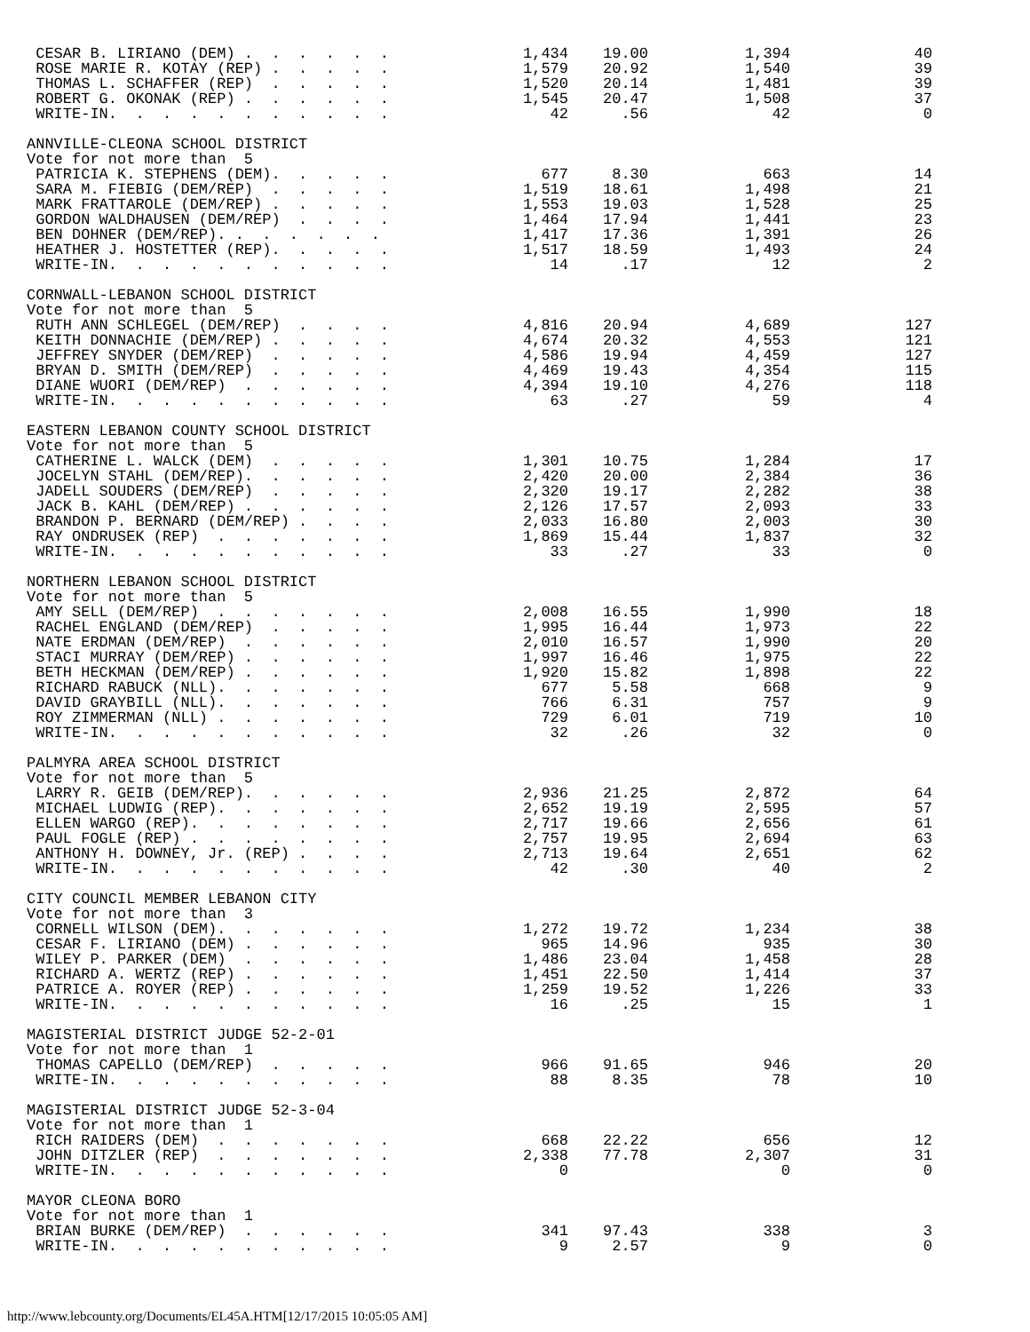| CESAR B. LIRIANO (DEM) . . . . . . | 1,434 | 19.00 | 1,394 | 40 |
| ROSE MARIE R. KOTAY (REP) . . . . . | 1,579 | 20.92 | 1,540 | 39 |
| THOMAS L. SCHAFFER (REP) . . . . . | 1,520 | 20.14 | 1,481 | 39 |
| ROBERT G. OKONAK (REP) . . . . . . | 1,545 | 20.47 | 1,508 | 37 |
| WRITE-IN. . . . . . . . . . . | 42 | .56 | 42 | 0 |
| ANNVILLE-CLEONA SCHOOL DISTRICT | | | | |
| Vote for not more than 5 | | | | |
| PATRICIA K. STEPHENS (DEM). . . . . | 677 | 8.30 | 663 | 14 |
| SARA M. FIEBIG (DEM/REP) . . . . . | 1,519 | 18.61 | 1,498 | 21 |
| MARK FRATTAROLE (DEM/REP) . . . . . | 1,553 | 19.03 | 1,528 | 25 |
| GORDON WALDHAUSEN (DEM/REP) . . . . | 1,464 | 17.94 | 1,441 | 23 |
| BEN DOHNER (DEM/REP). . . . . . . | 1,417 | 17.36 | 1,391 | 26 |
| HEATHER J. HOSTETTER (REP). . . . . | 1,517 | 18.59 | 1,493 | 24 |
| WRITE-IN. . . . . . . . . . . | 14 | .17 | 12 | 2 |
| CORNWALL-LEBANON SCHOOL DISTRICT | | | | |
| Vote for not more than 5 | | | | |
| RUTH ANN SCHLEGEL (DEM/REP) . . . . | 4,816 | 20.94 | 4,689 | 127 |
| KEITH DONNACHIE (DEM/REP) . . . . . | 4,674 | 20.32 | 4,553 | 121 |
| JEFFREY SNYDER (DEM/REP) . . . . . | 4,586 | 19.94 | 4,459 | 127 |
| BRYAN D. SMITH (DEM/REP) . . . . . | 4,469 | 19.43 | 4,354 | 115 |
| DIANE WUORI (DEM/REP) . . . . . . | 4,394 | 19.10 | 4,276 | 118 |
| WRITE-IN. . . . . . . . . . . | 63 | .27 | 59 | 4 |
| EASTERN LEBANON COUNTY SCHOOL DISTRICT | | | | |
| Vote for not more than 5 | | | | |
| CATHERINE L. WALCK (DEM) . . . . . | 1,301 | 10.75 | 1,284 | 17 |
| JOCELYN STAHL (DEM/REP). . . . . . | 2,420 | 20.00 | 2,384 | 36 |
| JADELL SOUDERS (DEM/REP) . . . . . | 2,320 | 19.17 | 2,282 | 38 |
| JACK B. KAHL (DEM/REP) . . . . . . | 2,126 | 17.57 | 2,093 | 33 |
| BRANDON P. BERNARD (DEM/REP) . . . . | 2,033 | 16.80 | 2,003 | 30 |
| RAY ONDRUSEK (REP) . . . . . . . | 1,869 | 15.44 | 1,837 | 32 |
| WRITE-IN. . . . . . . . . . . | 33 | .27 | 33 | 0 |
| NORTHERN LEBANON SCHOOL DISTRICT | | | | |
| Vote for not more than 5 | | | | |
| AMY SELL (DEM/REP) . . . . . . . | 2,008 | 16.55 | 1,990 | 18 |
| RACHEL ENGLAND (DEM/REP) . . . . . | 1,995 | 16.44 | 1,973 | 22 |
| NATE ERDMAN (DEM/REP) . . . . . . | 2,010 | 16.57 | 1,990 | 20 |
| STACI MURRAY (DEM/REP) . . . . . . | 1,997 | 16.46 | 1,975 | 22 |
| BETH HECKMAN (DEM/REP) . . . . . . | 1,920 | 15.82 | 1,898 | 22 |
| RICHARD RABUCK (NLL). . . . . . . | 677 | 5.58 | 668 | 9 |
| DAVID GRAYBILL (NLL). . . . . . . | 766 | 6.31 | 757 | 9 |
| ROY ZIMMERMAN (NLL) . . . . . . . | 729 | 6.01 | 719 | 10 |
| WRITE-IN. . . . . . . . . . . | 32 | .26 | 32 | 0 |
| PALMYRA AREA SCHOOL DISTRICT | | | | |
| Vote for not more than 5 | | | | |
| LARRY R. GEIB (DEM/REP). . . . . . | 2,936 | 21.25 | 2,872 | 64 |
| MICHAEL LUDWIG (REP). . . . . . . | 2,652 | 19.19 | 2,595 | 57 |
| ELLEN WARGO (REP). . . . . . . . | 2,717 | 19.66 | 2,656 | 61 |
| PAUL FOGLE (REP) . . . . . . . . | 2,757 | 19.95 | 2,694 | 63 |
| ANTHONY H. DOWNEY, Jr. (REP) . . . . | 2,713 | 19.64 | 2,651 | 62 |
| WRITE-IN. . . . . . . . . . . | 42 | .30 | 40 | 2 |
| CITY COUNCIL MEMBER LEBANON CITY | | | | |
| Vote for not more than 3 | | | | |
| CORNELL WILSON (DEM). . . . . . . | 1,272 | 19.72 | 1,234 | 38 |
| CESAR F. LIRIANO (DEM) . . . . . . | 965 | 14.96 | 935 | 30 |
| WILEY P. PARKER (DEM) . . . . . . | 1,486 | 23.04 | 1,458 | 28 |
| RICHARD A. WERTZ (REP) . . . . . . | 1,451 | 22.50 | 1,414 | 37 |
| PATRICE A. ROYER (REP) . . . . . . | 1,259 | 19.52 | 1,226 | 33 |
| WRITE-IN. . . . . . . . . . . | 16 | .25 | 15 | 1 |
| MAGISTERIAL DISTRICT JUDGE 52-2-01 | | | | |
| Vote for not more than 1 | | | | |
| THOMAS CAPELLO (DEM/REP) . . . . . | 966 | 91.65 | 946 | 20 |
| WRITE-IN. . . . . . . . . . . | 88 | 8.35 | 78 | 10 |
| MAGISTERIAL DISTRICT JUDGE 52-3-04 | | | | |
| Vote for not more than 1 | | | | |
| RICH RAIDERS (DEM) . . . . . . . | 668 | 22.22 | 656 | 12 |
| JOHN DITZLER (REP) . . . . . . . | 2,338 | 77.78 | 2,307 | 31 |
| WRITE-IN. . . . . . . . . . . | 0 | | 0 | 0 |
| MAYOR CLEONA BORO | | | | |
| Vote for not more than 1 | | | | |
| BRIAN BURKE (DEM/REP) . . . . . . | 341 | 97.43 | 338 | 3 |
| WRITE-IN. . . . . . . . . . . | 9 | 2.57 | 9 | 0 |
http://www.lebcounty.org/Documents/EL45A.HTM[12/17/2015 10:05:05 AM]